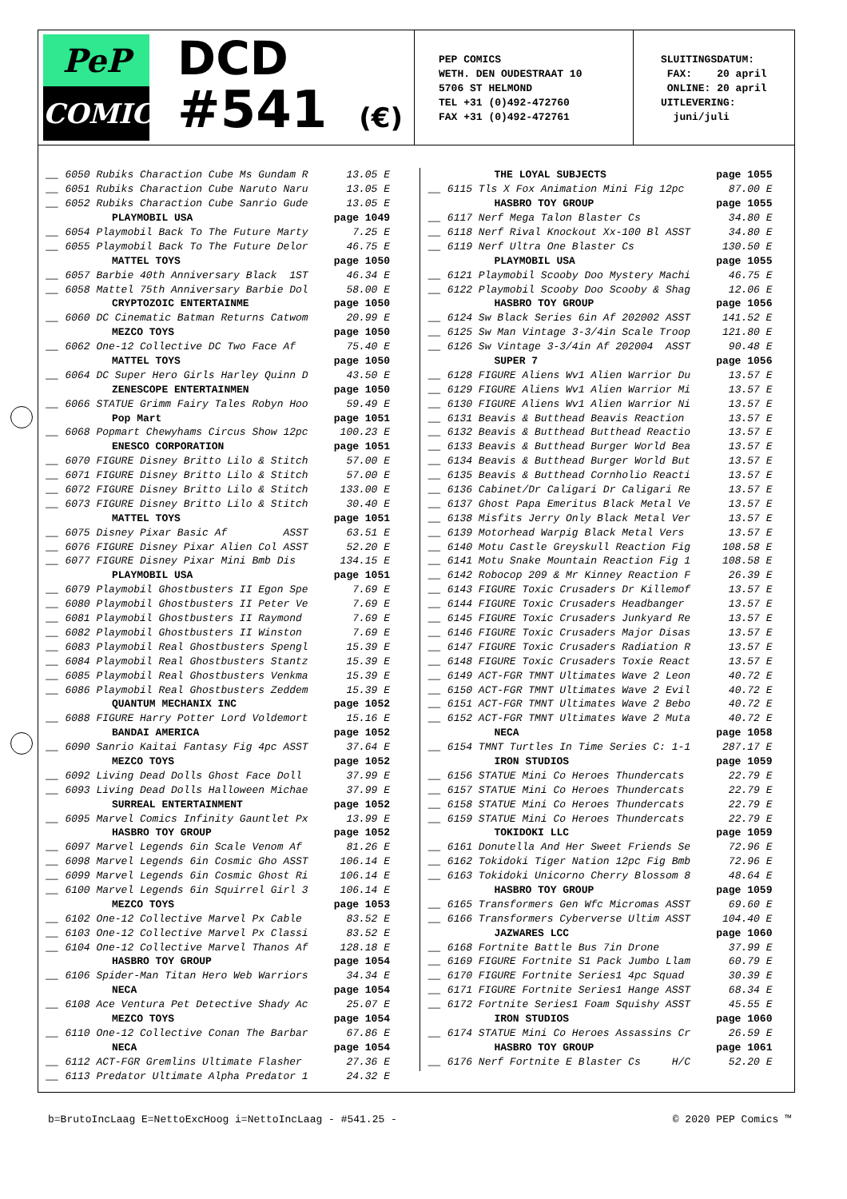PeP
COMICS
DCD
#541 (€)
PEP COMICS WETH. DEN OUDESTRAAT 10 5706 ST HELMOND TEL +31 (0)492-472760 FAX +31 (0)492-472761
SLUITINGSDATUM: FAX: 20 april ONLINE: 20 april UITLEVERING: juni/juli
| __ 6050 Rubiks Charaction Cube Ms Gundam R | 13.05 E |
| __ 6051 Rubiks Charaction Cube Naruto Naru | 13.05 E |
| __ 6052 Rubiks Charaction Cube Sanrio Gude | 13.05 E |
| PLAYMOBIL USA | page 1049 |
| __ 6054 Playmobil Back To The Future Marty | 7.25 E |
| __ 6055 Playmobil Back To The Future Delor | 46.75 E |
| MATTEL TOYS | page 1050 |
| __ 6057 Barbie 40th Anniversary Black 1ST | 46.34 E |
| __ 6058 Mattel 75th Anniversary Barbie Dol | 58.00 E |
| CRYPTOZOIC ENTERTAINME | page 1050 |
| __ 6060 DC Cinematic Batman Returns Catwom | 20.99 E |
| MEZCO TOYS | page 1050 |
| __ 6062 One-12 Collective DC Two Face Af | 75.40 E |
| MATTEL TOYS | page 1050 |
| __ 6064 DC Super Hero Girls Harley Quinn D | 43.50 E |
| ZENESCOPE ENTERTAINMEN | page 1050 |
| __ 6066 STATUE Grimm Fairy Tales Robyn Hoo | 59.49 E |
| Pop Mart | page 1051 |
| __ 6068 Popmart Chewyhams Circus Show 12pc | 100.23 E |
| ENESCO CORPORATION | page 1051 |
| __ 6070 FIGURE Disney Britto Lilo & Stitch | 57.00 E |
| __ 6071 FIGURE Disney Britto Lilo & Stitch | 57.00 E |
| __ 6072 FIGURE Disney Britto Lilo & Stitch | 133.00 E |
| __ 6073 FIGURE Disney Britto Lilo & Stitch | 30.40 E |
| MATTEL TOYS | page 1051 |
| __ 6075 Disney Pixar Basic Af ASST | 63.51 E |
| __ 6076 FIGURE Disney Pixar Alien Col ASST | 52.20 E |
| __ 6077 FIGURE Disney Pixar Mini Bmb Dis | 134.15 E |
| PLAYMOBIL USA | page 1051 |
| __ 6079 Playmobil Ghostbusters II Egon Spe | 7.69 E |
| __ 6080 Playmobil Ghostbusters II Peter Ve | 7.69 E |
| __ 6081 Playmobil Ghostbusters II Raymond | 7.69 E |
| __ 6082 Playmobil Ghostbusters II Winston | 7.69 E |
| __ 6083 Playmobil Real Ghostbusters Spengl | 15.39 E |
| __ 6084 Playmobil Real Ghostbusters Stantz | 15.39 E |
| __ 6085 Playmobil Real Ghostbusters Venkma | 15.39 E |
| __ 6086 Playmobil Real Ghostbusters Zeddem | 15.39 E |
| QUANTUM MECHANIX INC | page 1052 |
| __ 6088 FIGURE Harry Potter Lord Voldemort | 15.16 E |
| BANDAI AMERICA | page 1052 |
| __ 6090 Sanrio Kaitai Fantasy Fig 4pc ASST | 37.64 E |
| MEZCO TOYS | page 1052 |
| __ 6092 Living Dead Dolls Ghost Face Doll | 37.99 E |
| __ 6093 Living Dead Dolls Halloween Michae | 37.99 E |
| SURREAL ENTERTAINMENT | page 1052 |
| __ 6095 Marvel Comics Infinity Gauntlet Px | 13.99 E |
| HASBRO TOY GROUP | page 1052 |
| __ 6097 Marvel Legends 6in Scale Venom Af | 81.26 E |
| __ 6098 Marvel Legends 6in Cosmic Gho ASST | 106.14 E |
| __ 6099 Marvel Legends 6in Cosmic Ghost Ri | 106.14 E |
| __ 6100 Marvel Legends 6in Squirrel Girl 3 | 106.14 E |
| MEZCO TOYS | page 1053 |
| __ 6102 One-12 Collective Marvel Px Cable | 83.52 E |
| __ 6103 One-12 Collective Marvel Px Classi | 83.52 E |
| __ 6104 One-12 Collective Marvel Thanos Af | 128.18 E |
| HASBRO TOY GROUP | page 1054 |
| __ 6106 Spider-Man Titan Hero Web Warriors | 34.34 E |
| NECA | page 1054 |
| __ 6108 Ace Ventura Pet Detective Shady Ac | 25.07 E |
| MEZCO TOYS | page 1054 |
| __ 6110 One-12 Collective Conan The Barbar | 67.86 E |
| NECA | page 1054 |
| __ 6112 ACT-FGR Gremlins Ultimate Flasher | 27.36 E |
| __ 6113 Predator Ultimate Alpha Predator 1 | 24.32 E |
| THE LOYAL SUBJECTS | page 1055 |
| __ 6115 Tls X Fox Animation Mini Fig 12pc | 87.00 E |
| HASBRO TOY GROUP | page 1055 |
| __ 6117 Nerf Mega Talon Blaster Cs | 34.80 E |
| __ 6118 Nerf Rival Knockout Xx-100 Bl ASST | 34.80 E |
| __ 6119 Nerf Ultra One Blaster Cs | 130.50 E |
| PLAYMOBIL USA | page 1055 |
| __ 6121 Playmobil Scooby Doo Mystery Machi | 46.75 E |
| __ 6122 Playmobil Scooby Doo Scooby & Shag | 12.06 E |
| HASBRO TOY GROUP | page 1056 |
| __ 6124 Sw Black Series 6in Af 202002 ASST | 141.52 E |
| __ 6125 Sw Man Vintage 3-3/4in Scale Troop | 121.80 E |
| __ 6126 Sw Vintage 3-3/4in Af 202004 ASST | 90.48 E |
| SUPER 7 | page 1056 |
| __ 6128 FIGURE Aliens Wv1 Alien Warrior Du | 13.57 E |
| __ 6129 FIGURE Aliens Wv1 Alien Warrior Mi | 13.57 E |
| __ 6130 FIGURE Aliens Wv1 Alien Warrior Ni | 13.57 E |
| __ 6131 Beavis & Butthead Beavis Reaction | 13.57 E |
| __ 6132 Beavis & Butthead Butthead Reactio | 13.57 E |
| __ 6133 Beavis & Butthead Burger World Bea | 13.57 E |
| __ 6134 Beavis & Butthead Burger World But | 13.57 E |
| __ 6135 Beavis & Butthead Cornholio Reacti | 13.57 E |
| __ 6136 Cabinet/Dr Caligari Dr Caligari Re | 13.57 E |
| __ 6137 Ghost Papa Emeritus Black Metal Ve | 13.57 E |
| __ 6138 Misfits Jerry Only Black Metal Ver | 13.57 E |
| __ 6139 Motorhead Warpig Black Metal Vers | 13.57 E |
| __ 6140 Motu Castle Greyskull Reaction Fig | 108.58 E |
| __ 6141 Motu Snake Mountain Reaction Fig 1 | 108.58 E |
| __ 6142 Robocop 209 & Mr Kinney Reaction F | 26.39 E |
| __ 6143 FIGURE Toxic Crusaders Dr Killemof | 13.57 E |
| __ 6144 FIGURE Toxic Crusaders Headbanger | 13.57 E |
| __ 6145 FIGURE Toxic Crusaders Junkyard Re | 13.57 E |
| __ 6146 FIGURE Toxic Crusaders Major Disas | 13.57 E |
| __ 6147 FIGURE Toxic Crusaders Radiation R | 13.57 E |
| __ 6148 FIGURE Toxic Crusaders Toxie React | 13.57 E |
| __ 6149 ACT-FGR TMNT Ultimates Wave 2 Leon | 40.72 E |
| __ 6150 ACT-FGR TMNT Ultimates Wave 2 Evil | 40.72 E |
| __ 6151 ACT-FGR TMNT Ultimates Wave 2 Bebo | 40.72 E |
| __ 6152 ACT-FGR TMNT Ultimates Wave 2 Muta | 40.72 E |
| NECA | page 1058 |
| __ 6154 TMNT Turtles In Time Series C: 1-1 | 287.17 E |
| IRON STUDIOS | page 1059 |
| __ 6156 STATUE Mini Co Heroes Thundercats | 22.79 E |
| __ 6157 STATUE Mini Co Heroes Thundercats | 22.79 E |
| __ 6158 STATUE Mini Co Heroes Thundercats | 22.79 E |
| __ 6159 STATUE Mini Co Heroes Thundercats | 22.79 E |
| TOKIDOKI LLC | page 1059 |
| __ 6161 Donutella And Her Sweet Friends Se | 72.96 E |
| __ 6162 Tokidoki Tiger Nation 12pc Fig Bmb | 72.96 E |
| __ 6163 Tokidoki Unicorno Cherry Blossom 8 | 48.64 E |
| HASBRO TOY GROUP | page 1059 |
| __ 6165 Transformers Gen Wfc Micromas ASST | 69.60 E |
| __ 6166 Transformers Cyberverse Ultim ASST | 104.40 E |
| JAZWARES LCC | page 1060 |
| __ 6168 Fortnite Battle Bus 7in Drone | 37.99 E |
| __ 6169 FIGURE Fortnite S1 Pack Jumbo Llam | 60.79 E |
| __ 6170 FIGURE Fortnite Series1 4pc Squad | 30.39 E |
| __ 6171 FIGURE Fortnite Series1 Hange ASST | 68.34 E |
| __ 6172 Fortnite Series1 Foam Squishy ASST | 45.55 E |
| IRON STUDIOS | page 1060 |
| __ 6174 STATUE Mini Co Heroes Assassins Cr | 26.59 E |
| HASBRO TOY GROUP | page 1061 |
| __ 6176 Nerf Fortnite E Blaster Cs H/C | 52.20 E |
b=BrutoIncLaag E=NettoExcHoog i=NettoIncLaag - #541.25 - © 2020 PEP Comics ™